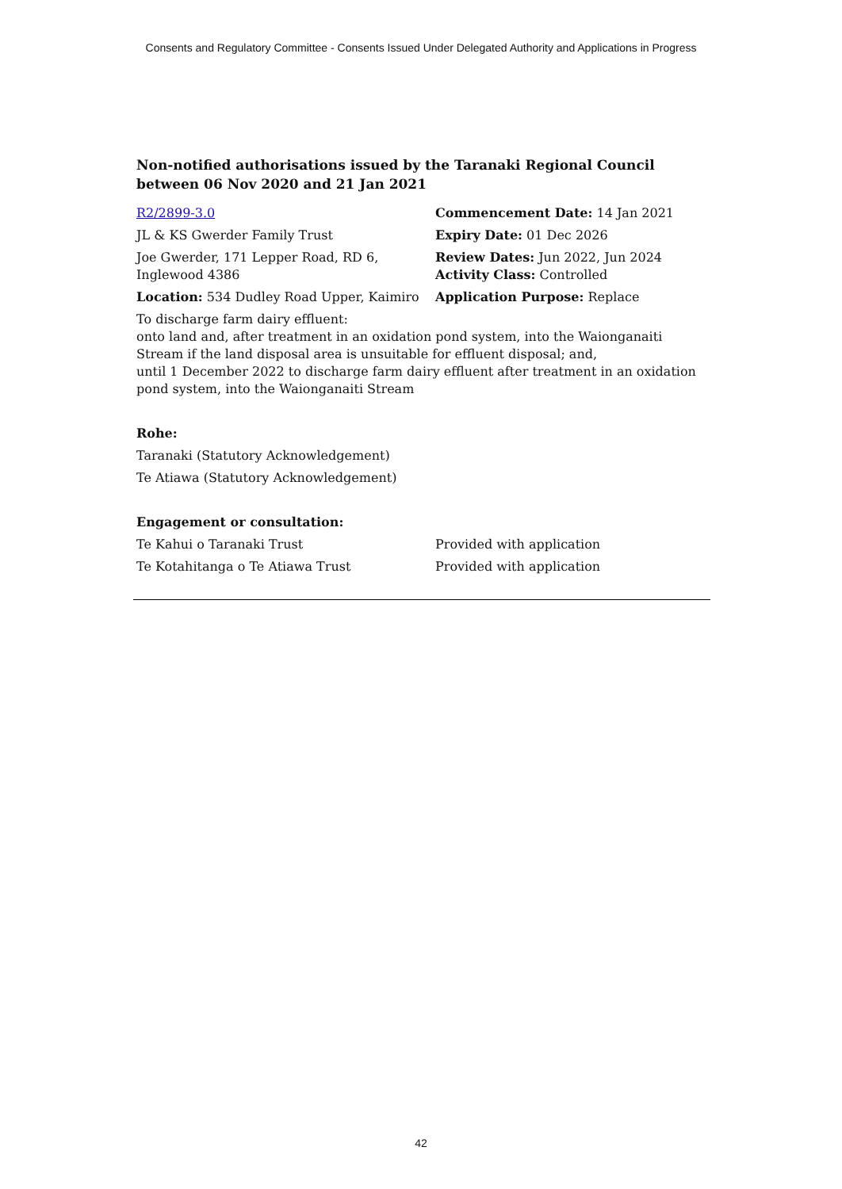Consents and Regulatory Committee - Consents Issued Under Delegated Authority and Applications in Progress
Non-notified authorisations issued by the Taranaki Regional Council
between 06 Nov 2020 and 21 Jan 2021
R2/2899-3.0 Commencement Date: 14 Jan 2021
JL & KS Gwerder Family Trust Expiry Date: 01 Dec 2026
Joe Gwerder, 171 Lepper Road, RD 6,
Inglewood 4386
Review Dates: Jun 2022, Jun 2024
Activity Class: Controlled
Location: 534 Dudley Road Upper, Kaimiro
Application Purpose: Replace
To discharge farm dairy effluent:
onto land and, after treatment in an oxidation pond system, into the Waionganaiti Stream if the land disposal area is unsuitable for effluent disposal; and,
until 1 December 2022 to discharge farm dairy effluent after treatment in an oxidation pond system, into the Waionganaiti Stream
Rohe:
Taranaki (Statutory Acknowledgement)
Te Atiawa (Statutory Acknowledgement)
Engagement or consultation:
Te Kahui o Taranaki Trust Provided with application
Te Kotahitanga o Te Atiawa Trust Provided with application
42